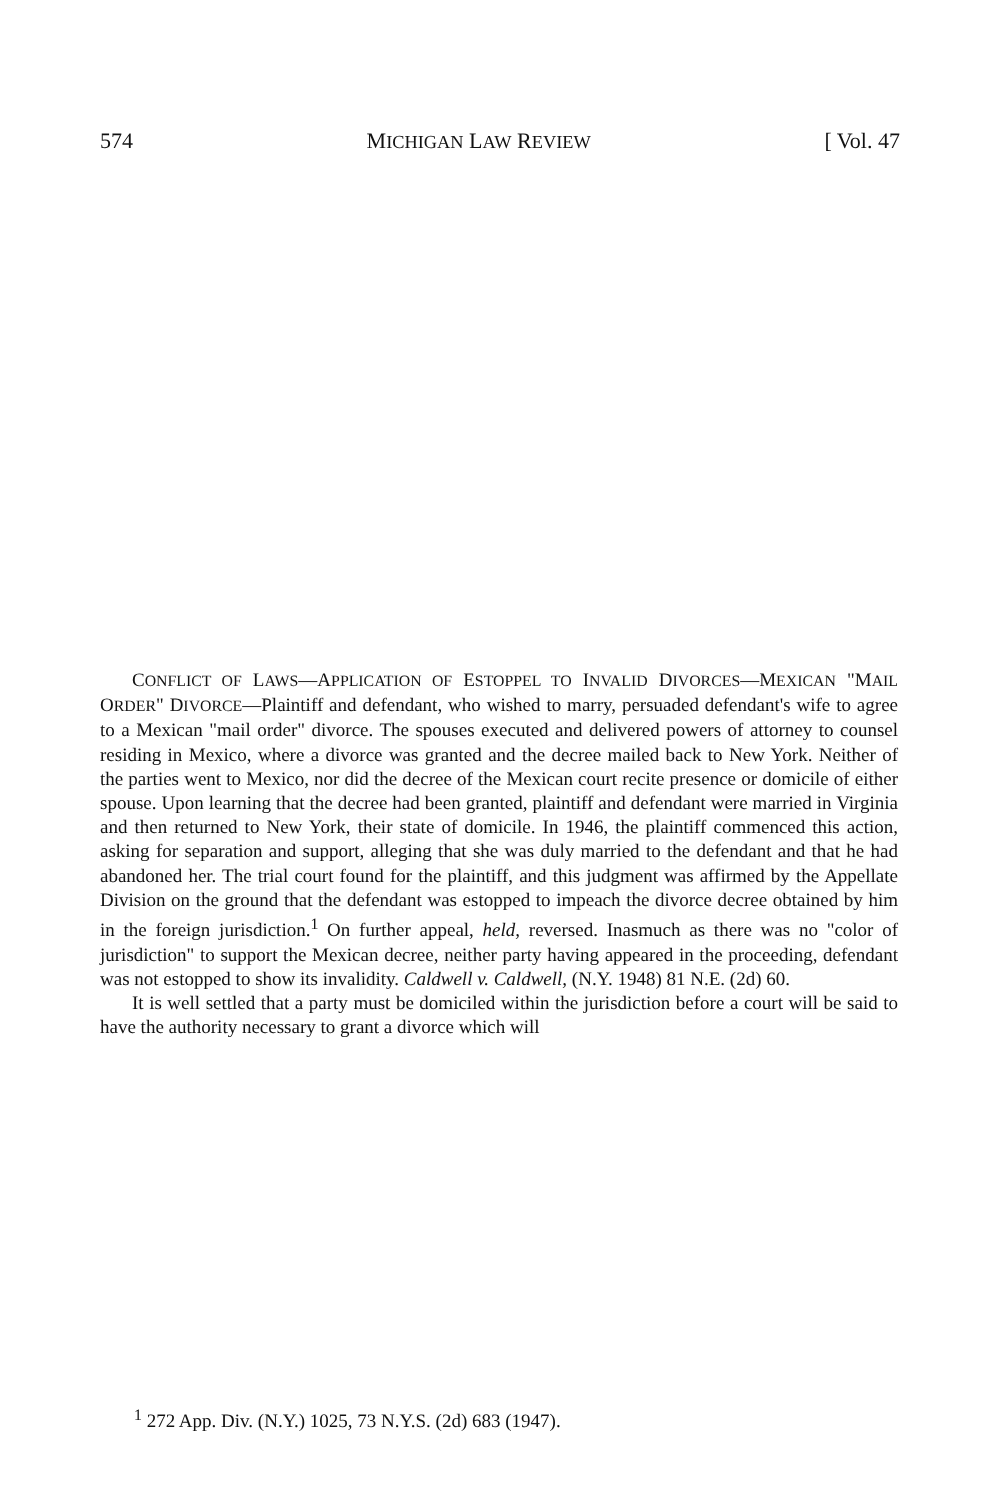574 MICHIGAN LAW REVIEW [ Vol. 47
CONFLICT OF LAWS—APPLICATION OF ESTOPPEL TO INVALID DIVORCES—MEXICAN "MAIL ORDER" DIVORCE—Plaintiff and defendant, who wished to marry, persuaded defendant's wife to agree to a Mexican "mail order" divorce. The spouses executed and delivered powers of attorney to counsel residing in Mexico, where a divorce was granted and the decree mailed back to New York. Neither of the parties went to Mexico, nor did the decree of the Mexican court recite presence or domicile of either spouse. Upon learning that the decree had been granted, plaintiff and defendant were married in Virginia and then returned to New York, their state of domicile. In 1946, the plaintiff commenced this action, asking for separation and support, alleging that she was duly married to the defendant and that he had abandoned her. The trial court found for the plaintiff, and this judgment was affirmed by the Appellate Division on the ground that the defendant was estopped to impeach the divorce decree obtained by him in the foreign jurisdiction.<sup>1</sup> On further appeal, held, reversed. Inasmuch as there was no "color of jurisdiction" to support the Mexican decree, neither party having appeared in the proceeding, defendant was not estopped to show its invalidity. Caldwell v. Caldwell, (N.Y. 1948) 81 N.E. (2d) 60.
It is well settled that a party must be domiciled within the jurisdiction before a court will be said to have the authority necessary to grant a divorce which will
<sup>1</sup> 272 App. Div. (N.Y.) 1025, 73 N.Y.S. (2d) 683 (1947).